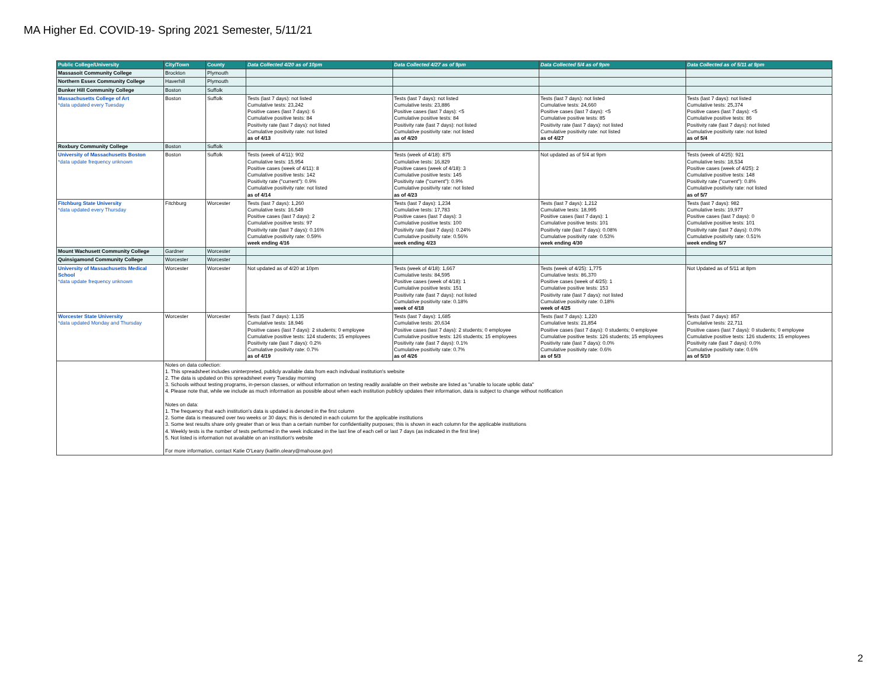MA Higher Ed. COVID-19- Spring 2021 Semester, 5/11/21
| Public College/University | City/Town | County | Data Collected 4/20 as of 10pm | Data Collected 4/27 as of 9pm | Data Collected 5/4 as of 9pm | Data Collected as of 5/11 at 9pm |
| --- | --- | --- | --- | --- | --- | --- |
| Massasoit Community College | Brockton | Plymouth | | | | |
| Northern Essex Community College | Haverhill | Plymouth | | | | |
| Bunker Hill Community College | Boston | Suffolk | | | | |
| Massachusetts College of Art *data updated every Tuesday | Boston | Suffolk | Tests (last 7 days): not listed Cumulative tests: 23,242 Positive cases (last 7 days): 6 Cumulative positive tests: 84 Positivity rate (last 7 days): not listed Cumulative positivity rate: not listed as of 4/13 | Tests (last 7 days): not listed Cumulative tests: 23,886 Positive cases (last 7 days): <5 Cumulative positive tests: 84 Positivity rate (last 7 days): not listed Cumulative positivity rate: not listed as of 4/20 | Tests (last 7 days): not listed Cumulative tests: 24,660 Positive cases (last 7 days): <5 Cumulative positive tests: 85 Positivity rate (last 7 days): not listed Cumulative positivity rate: not listed as of 4/27 | Tests (last 7 days): not listed Cumulative tests: 25,374 Positive cases (last 7 days): <5 Cumulative positive tests: 86 Positivity rate (last 7 days): not listed Cumulative positivity rate: not listed as of 5/4 |
| Roxbury Community College | Boston | Suffolk | | | | |
| University of Massachusetts Boston *data update frequency unknown | Boston | Suffolk | Tests (week of 4/11): 902 Cumulative tests: 15,954 Positive cases (week of 4/11): 8 Cumulative positive tests: 142 Positivity rate ("current"): 0.9% Cumulative positivity rate: not listed as of 4/14 | Tests (week of 4/18): 875 Cumulative tests: 16,829 Positive cases (week of 4/18): 3 Cumulative positive tests: 145 Positivity rate ("current"): 0.9% Cumulative positivity rate: not listed as of 4/23 | Not updated as of 5/4 at 9pm | Tests (week of 4/25): 921 Cumulative tests: 18,534 Positive cases (week of 4/25): 2 Cumulative positive tests: 148 Positivity rate ("current"): 0.8% Cumulative positivity rate: not listed as of 5/7 |
| Fitchburg State University *data updated every Thursday | Fitchburg | Worcester | Tests (last 7 days): 1,260 Cumulative tests: 16,549 Positive cases (last 7 days): 2 Cumulative positive tests: 97 Positivity rate (last 7 days): 0.16% Cumulative positivity rate: 0.59% week ending 4/16 | Tests (last 7 days): 1,234 Cumulative tests: 17,783 Positive cases (last 7 days): 3 Cumulative positive tests: 100 Positivity rate (last 7 days): 0.24% Cumulative positivity rate: 0.56% week ending 4/23 | Tests (last 7 days): 1,212 Cumulative tests: 18,995 Positive cases (last 7 days): 1 Cumulative positive tests: 101 Positivity rate (last 7 days): 0.08% Cumulative positivity rate: 0.53% week ending 4/30 | Tests (last 7 days): 982 Cumulative tests: 19,977 Positive cases (last 7 days): 0 Cumulative positive tests: 101 Positivity rate (last 7 days): 0.0% Cumulative positivity rate: 0.51% week ending 5/7 |
| Mount Wachusett Community College | Gardner | Worcester | | | | |
| Quinsigamond Community College | Worcester | Worcester | | | | |
| University of Massachusetts Medical School *data update frequency unknown | Worcester | Worcester | Not updated as of 4/20 at 10pm | Tests (week of 4/18): 1,667 Cumulative tests: 84,595 Positive cases (week of 4/18): 1 Cumulative positive tests: 151 Positivity rate (last 7 days): not listed Cumulative positivity rate: 0.18% week of 4/18 | Tests (week of 4/25): 1,775 Cumulative tests: 86,370 Positive cases (week of 4/25): 1 Cumulative positive tests: 153 Positivity rate (last 7 days): not listed Cumulative positivity rate: 0.18% week of 4/25 | Not Updated as of 5/11 at 8pm |
| Worcester State University *data updated Monday and Thursday | Worcester | Worcester | Tests (last 7 days): 1,135 Cumulative tests: 18,946 Positive cases (last 7 days): 2 students; 0 employee Cumulative positive tests: 124 students; 15 employees Positivity rate (last 7 days): 0.2% Cumulative positivity rate: 0.7% as of 4/19 | Tests (last 7 days): 1,685 Cumulative tests: 20,634 Positive cases (last 7 days): 2 students; 0 employee Cumulative positive tests: 126 students; 15 employees Positivity rate (last 7 days): 0.1% Cumulative positivity rate: 0.7% as of 4/26 | Tests (last 7 days): 1,220 Cumulative tests: 21,854 Positive cases (last 7 days): 0 students; 0 employee Cumulative positive tests: 126 students; 15 employees Positivity rate (last 7 days): 0.0% Cumulative positivity rate: 0.6% as of 5/3 | Tests (last 7 days): 857 Cumulative tests: 22,711 Positive cases (last 7 days): 0 students; 0 employee Cumulative positive tests: 126 students; 15 employees Positivity rate (last 7 days): 0.0% Cumulative positivity rate: 0.6% as of 5/10 |
| | Notes on data collection: 1. This spreadsheet includes uninterpreted, publicly available data from each indivdual institution's website 2. The data is updated on this spreadsheet every Tuesday morning 3. Schools without testing programs, in-person classes, or without information on testing readily available on their website are listed as "unable to locate upblic data" 4. Please note that, while we include as much information as possible about when each institution publicly updates their information, data is subject to change without notification Notes on data: 1. The frequency that each institution's data is updated is denoted in the first column 2. Some data is measured over two weeks or 30 days; this is denoted in each column for the applicable institutions 3. Some test results share only greater than or less than a certain number for confidentiality purposes; this is shown in each column for the applicable institutions 4. Weekly tests is the number of tests performed in the week indicated in the last line of each cell or last 7 days (as indicated in the first line) 5. Not listed is information not available on an institution's website For more information, contact Katie O'Leary (kaitlin.oleary@mahouse.gov) | | | | | |
2